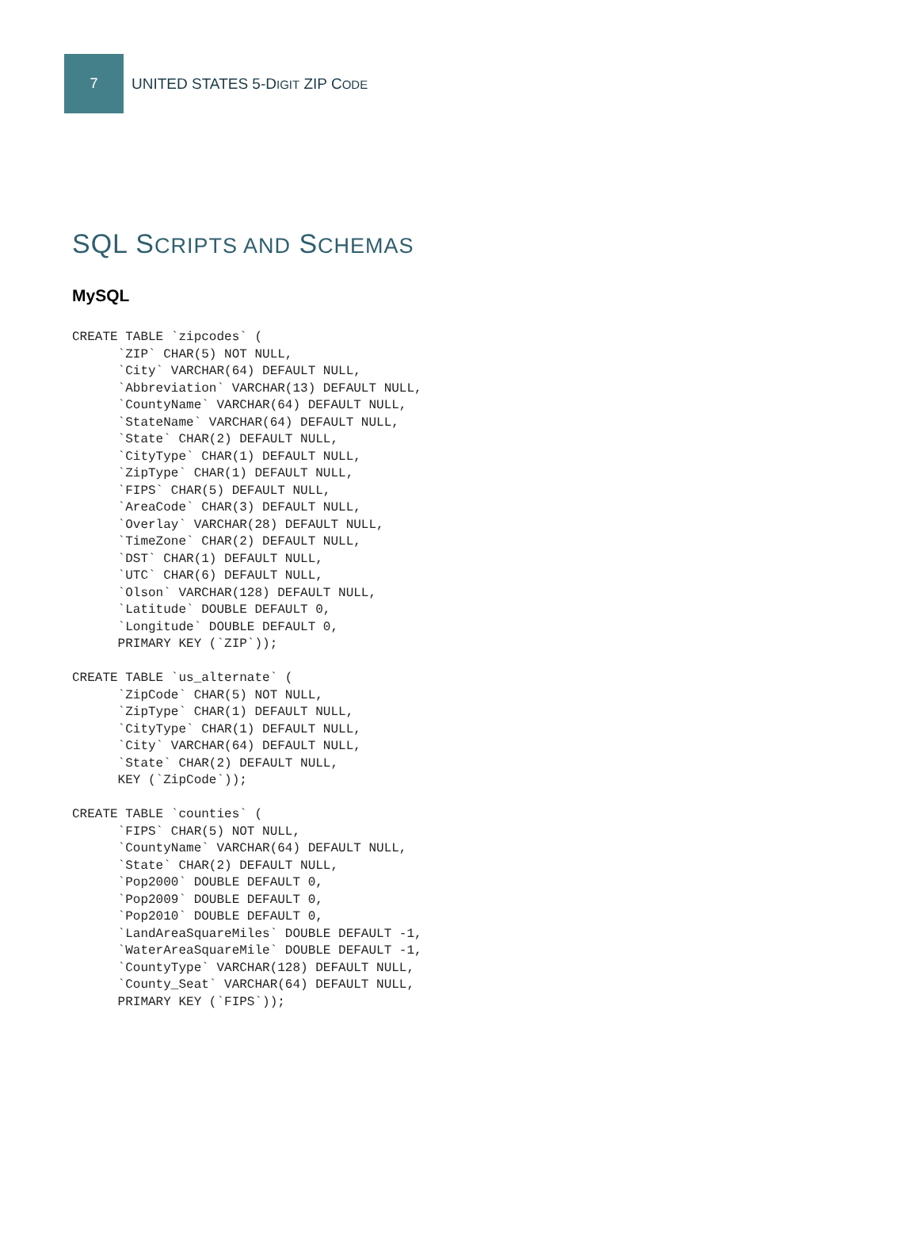7
UNITED STATES 5-DIGIT ZIP CODE
SQL SCRIPTS AND SCHEMAS
MySQL
CREATE TABLE `zipcodes` (
      `ZIP` CHAR(5) NOT NULL,
      `City` VARCHAR(64) DEFAULT NULL,
      `Abbreviation` VARCHAR(13) DEFAULT NULL,
      `CountyName` VARCHAR(64) DEFAULT NULL,
      `StateName` VARCHAR(64) DEFAULT NULL,
      `State` CHAR(2) DEFAULT NULL,
      `CityType` CHAR(1) DEFAULT NULL,
      `ZipType` CHAR(1) DEFAULT NULL,
      `FIPS` CHAR(5) DEFAULT NULL,
      `AreaCode` CHAR(3) DEFAULT NULL,
      `Overlay` VARCHAR(28) DEFAULT NULL,
      `TimeZone` CHAR(2) DEFAULT NULL,
      `DST` CHAR(1) DEFAULT NULL,
      `UTC` CHAR(6) DEFAULT NULL,
      `Olson` VARCHAR(128) DEFAULT NULL,
      `Latitude` DOUBLE DEFAULT 0,
      `Longitude` DOUBLE DEFAULT 0,
      PRIMARY KEY (`ZIP`));

CREATE TABLE `us_alternate` (
      `ZipCode` CHAR(5) NOT NULL,
      `ZipType` CHAR(1) DEFAULT NULL,
      `CityType` CHAR(1) DEFAULT NULL,
      `City` VARCHAR(64) DEFAULT NULL,
      `State` CHAR(2) DEFAULT NULL,
      KEY (`ZipCode`));

CREATE TABLE `counties` (
      `FIPS` CHAR(5) NOT NULL,
      `CountyName` VARCHAR(64) DEFAULT NULL,
      `State` CHAR(2) DEFAULT NULL,
      `Pop2000` DOUBLE DEFAULT 0,
      `Pop2009` DOUBLE DEFAULT 0,
      `Pop2010` DOUBLE DEFAULT 0,
      `LandAreaSquareMiles` DOUBLE DEFAULT -1,
      `WaterAreaSquareMile` DOUBLE DEFAULT -1,
      `CountyType` VARCHAR(128) DEFAULT NULL,
      `County_Seat` VARCHAR(64) DEFAULT NULL,
      PRIMARY KEY (`FIPS`));